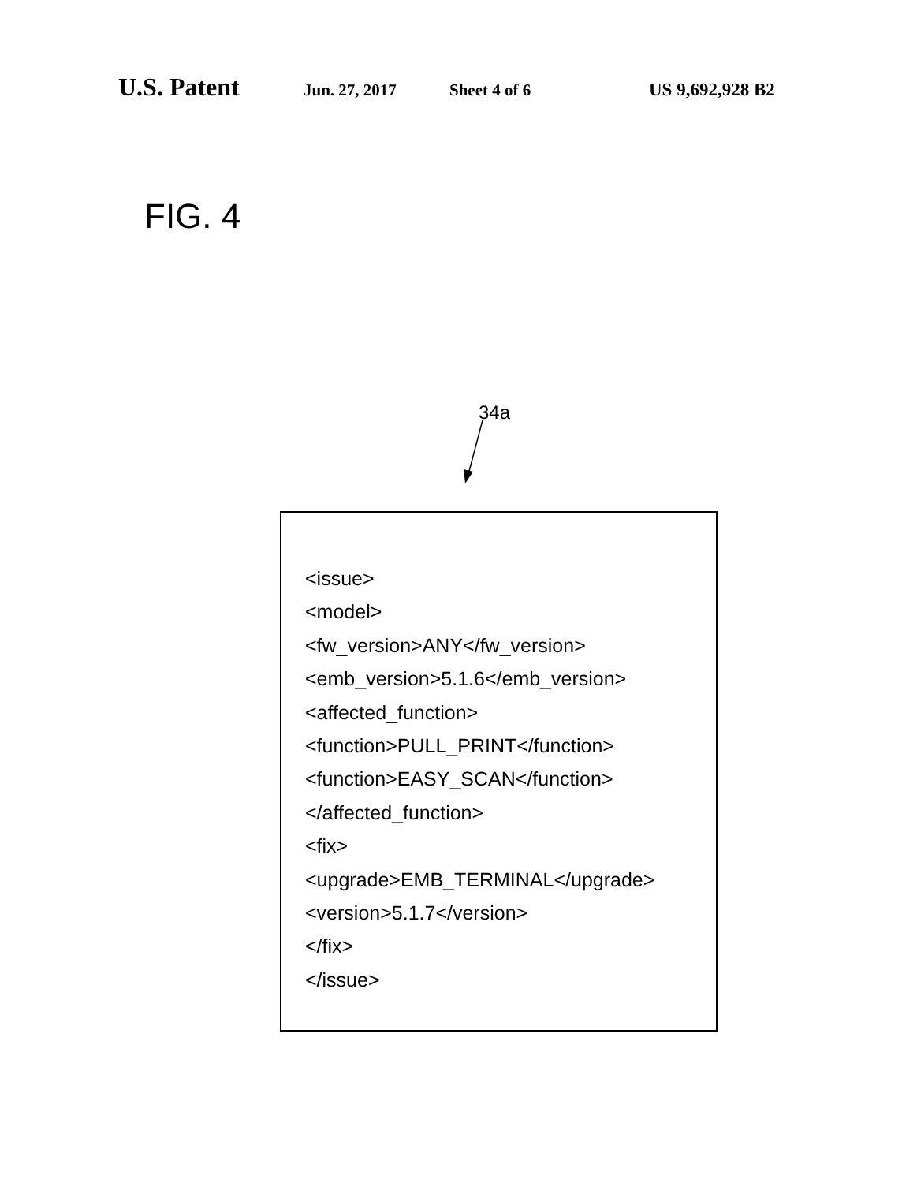U.S. Patent Jun. 27, 2017 Sheet 4 of 6 US 9,692,928 B2
FIG. 4
34a
<issue>
<model>
<fw_version>ANY</fw_version>
<emb_version>5.1.6</emb_version>
<affected_function>
<function>PULL_PRINT</function>
<function>EASY_SCAN</function>
</affected_function>
<fix>
<upgrade>EMB_TERMINAL</upgrade>
<version>5.1.7</version>
</fix>
</issue>